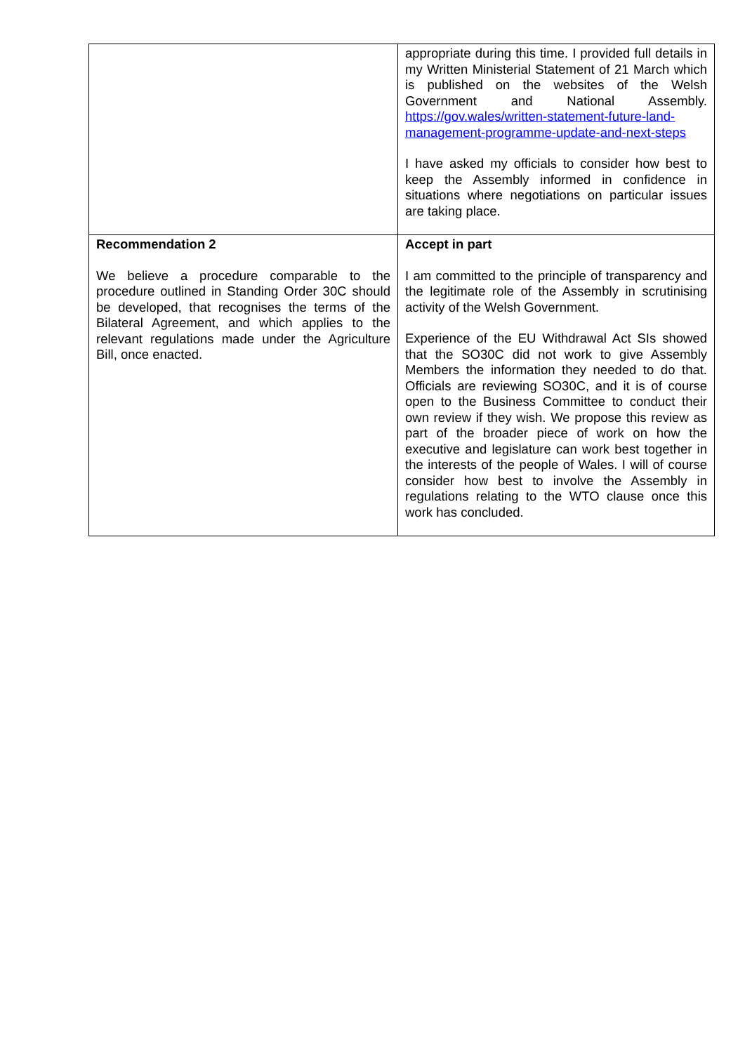| | appropriate during this time. I provided full details in my Written Ministerial Statement of 21 March which is published on the websites of the Welsh Government and National Assembly. https://gov.wales/written-statement-future-land-management-programme-update-and-next-steps I have asked my officials to consider how best to keep the Assembly informed in confidence in situations where negotiations on particular issues are taking place. |
| Recommendation 2 We believe a procedure comparable to the procedure outlined in Standing Order 30C should be developed, that recognises the terms of the Bilateral Agreement, and which applies to the relevant regulations made under the Agriculture Bill, once enacted. | Accept in part I am committed to the principle of transparency and the legitimate role of the Assembly in scrutinising activity of the Welsh Government. Experience of the EU Withdrawal Act SIs showed that the SO30C did not work to give Assembly Members the information they needed to do that. Officials are reviewing SO30C, and it is of course open to the Business Committee to conduct their own review if they wish. We propose this review as part of the broader piece of work on how the executive and legislature can work best together in the interests of the people of Wales. I will of course consider how best to involve the Assembly in regulations relating to the WTO clause once this work has concluded. |